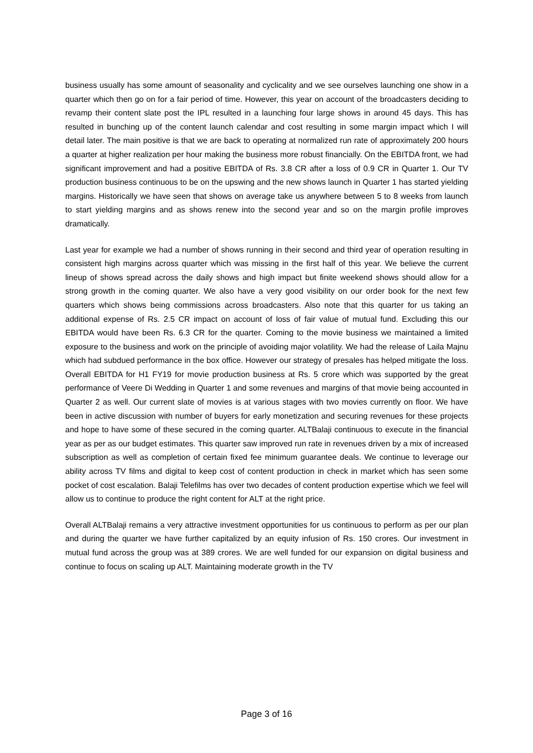business usually has some amount of seasonality and cyclicality and we see ourselves launching one show in a quarter which then go on for a fair period of time. However, this year on account of the broadcasters deciding to revamp their content slate post the IPL resulted in a launching four large shows in around 45 days. This has resulted in bunching up of the content launch calendar and cost resulting in some margin impact which I will detail later. The main positive is that we are back to operating at normalized run rate of approximately 200 hours a quarter at higher realization per hour making the business more robust financially. On the EBITDA front, we had significant improvement and had a positive EBITDA of Rs. 3.8 CR after a loss of 0.9 CR in Quarter 1. Our TV production business continuous to be on the upswing and the new shows launch in Quarter 1 has started yielding margins. Historically we have seen that shows on average take us anywhere between 5 to 8 weeks from launch to start yielding margins and as shows renew into the second year and so on the margin profile improves dramatically.
Last year for example we had a number of shows running in their second and third year of operation resulting in consistent high margins across quarter which was missing in the first half of this year. We believe the current lineup of shows spread across the daily shows and high impact but finite weekend shows should allow for a strong growth in the coming quarter. We also have a very good visibility on our order book for the next few quarters which shows being commissions across broadcasters. Also note that this quarter for us taking an additional expense of Rs. 2.5 CR impact on account of loss of fair value of mutual fund. Excluding this our EBITDA would have been Rs. 6.3 CR for the quarter. Coming to the movie business we maintained a limited exposure to the business and work on the principle of avoiding major volatility. We had the release of Laila Majnu which had subdued performance in the box office. However our strategy of presales has helped mitigate the loss. Overall EBITDA for H1 FY19 for movie production business at Rs. 5 crore which was supported by the great performance of Veere Di Wedding in Quarter 1 and some revenues and margins of that movie being accounted in Quarter 2 as well. Our current slate of movies is at various stages with two movies currently on floor. We have been in active discussion with number of buyers for early monetization and securing revenues for these projects and hope to have some of these secured in the coming quarter. ALTBalaji continuous to execute in the financial year as per as our budget estimates. This quarter saw improved run rate in revenues driven by a mix of increased subscription as well as completion of certain fixed fee minimum guarantee deals. We continue to leverage our ability across TV films and digital to keep cost of content production in check in market which has seen some pocket of cost escalation. Balaji Telefilms has over two decades of content production expertise which we feel will allow us to continue to produce the right content for ALT at the right price.
Overall ALTBalaji remains a very attractive investment opportunities for us continuous to perform as per our plan and during the quarter we have further capitalized by an equity infusion of Rs. 150 crores. Our investment in mutual fund across the group was at 389 crores. We are well funded for our expansion on digital business and continue to focus on scaling up ALT. Maintaining moderate growth in the TV
Page 3 of 16